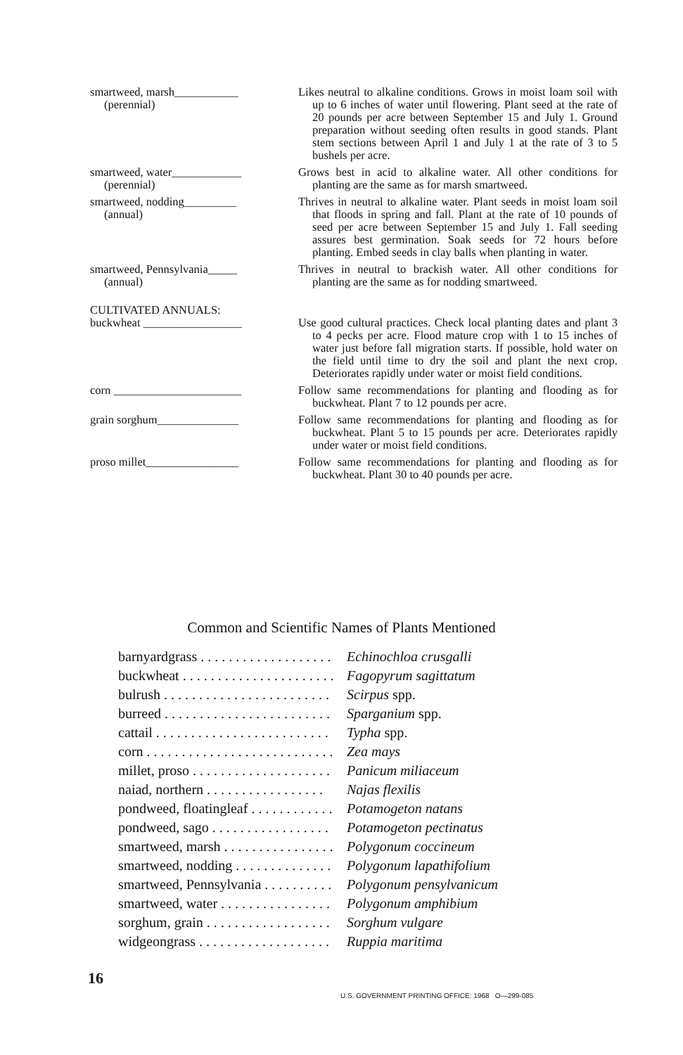| smartweed, marsh___________ (perennial) | Likes neutral to alkaline conditions. Grows in moist loam soil with up to 6 inches of water until flowering. Plant seed at the rate of 20 pounds per acre between September 15 and July 1. Ground preparation without seeding often results in good stands. Plant stem sections between April 1 and July 1 at the rate of 3 to 5 bushels per acre. |
| smartweed, water____________ (perennial) | Grows best in acid to alkaline water. All other conditions for planting are the same as for marsh smartweed. |
| smartweed, nodding_________ (annual) | Thrives in neutral to alkaline water. Plant seeds in moist loam soil that floods in spring and fall. Plant at the rate of 10 pounds of seed per acre between September 15 and July 1. Fall seeding assures best germination. Soak seeds for 72 hours before planting. Embed seeds in clay balls when planting in water. |
| smartweed, Pennsylvania_____ (annual) | Thrives in neutral to brackish water. All other conditions for planting are the same as for nodding smartweed. |
| CULTIVATED ANNUALS: buckwheat _________________ | Use good cultural practices. Check local planting dates and plant 3 to 4 pecks per acre. Flood mature crop with 1 to 15 inches of water just before fall migration starts. If possible, hold water on the field until time to dry the soil and plant the next crop. Deteriorates rapidly under water or moist field conditions. |
| corn ______________________ | Follow same recommendations for planting and flooding as for buckwheat. Plant 7 to 12 pounds per acre. |
| grain sorghum______________ | Follow same recommendations for planting and flooding as for buckwheat. Plant 5 to 15 pounds per acre. Deteriorates rapidly under water or moist field conditions. |
| proso millet________________ | Follow same recommendations for planting and flooding as for buckwheat. Plant 30 to 40 pounds per acre. |
Common and Scientific Names of Plants Mentioned
| barnyardgrass . . . . . . . . . . . . . . . . . . . | Echinochloa crusgalli |
| buckwheat . . . . . . . . . . . . . . . . . . . . . . | Fagopyrum sagittatum |
| bulrush . . . . . . . . . . . . . . . . . . . . . . . . | Scirpus spp. |
| burreed . . . . . . . . . . . . . . . . . . . . . . . . | Sparganium spp. |
| cattail . . . . . . . . . . . . . . . . . . . . . . . . . | Typha spp. |
| corn . . . . . . . . . . . . . . . . . . . . . . . . . . . | Zea mays |
| millet, proso . . . . . . . . . . . . . . . . . . . . | Panicum miliaceum |
| naiad, northern . . . . . . . . . . . . . . . . . | Najas flexilis |
| pondweed, floatingleaf . . . . . . . . . . . . | Potamogeton natans |
| pondweed, sago . . . . . . . . . . . . . . . . . | Potamogeton pectinatus |
| smartweed, marsh . . . . . . . . . . . . . . . . | Polygonum coccineum |
| smartweed, nodding . . . . . . . . . . . . . . | Polygonum lapathifolium |
| smartweed, Pennsylvania . . . . . . . . . . | Polygonum pensylvanicum |
| smartweed, water . . . . . . . . . . . . . . . . | Polygonum amphibium |
| sorghum, grain . . . . . . . . . . . . . . . . . . | Sorghum vulgare |
| widgeongrass . . . . . . . . . . . . . . . . . . . | Ruppia maritima |
16
U.S. GOVERNMENT PRINTING OFFICE: 1968 O—299-085